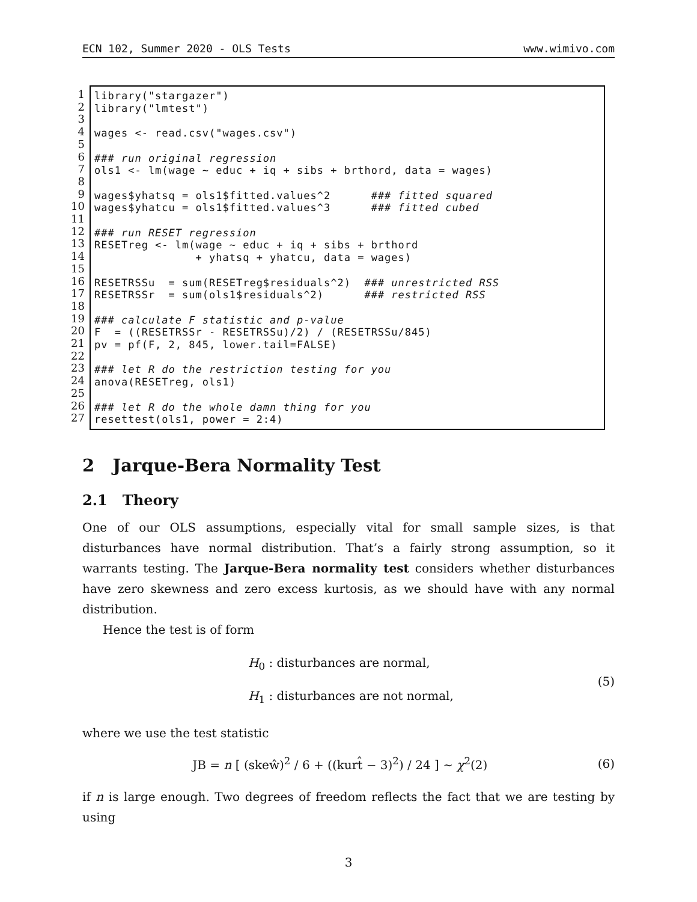ECN 102, Summer 2020 - OLS Tests www.wimivo.com
1
2
3
4
5
6
7
8
9
10
11
12
13
14
15
16
17
18
19
20
21
22
23
24
25
26
27
library("stargazer") library("lmtest") wages <- read.csv("wages.csv") ### run original regression ols1 <- lm(wage ~ educ + iq + sibs + brthord, data = wages) wages$yhatsq = ols1$fitted.values^2 ### fitted squared wages$yhatcu = ols1$fitted.values^3 ### fitted cubed ### run RESET regression RESETreg <- lm(wage ~ educ + iq + sibs + brthord + yhatsq + yhatcu, data = wages) RESETRSSu = sum(RESETreg$residuals^2) ### unrestricted RSS RESETRSSr = sum(ols1$residuals^2) ### restricted RSS ### calculate F statistic and p-value F = ((RESETRSSr - RESETRSSu)/2) / (RESETRSSu/845) pv = pf(F, 2, 845, lower.tail=FALSE) ### let R do the restriction testing for you anova(RESETreg, ols1) ### let R do the whole damn thing for you resettest(ols1, power = 2:4)
2 Jarque-Bera Normality Test
2.1 Theory
One of our OLS assumptions, especially vital for small sample sizes, is that disturbances have normal distribution. That’s a fairly strong assumption, so it warrants testing. The Jarque-Bera normality test considers whether disturbances have zero skewness and zero excess kurtosis, as we should have with any normal distribution.
Hence the test is of form
H<sub>0</sub> : disturbances are normal,
H<sub>1</sub> : disturbances are not normal,
(5)
where we use the test statistic
JB = n [ (skeŵ)<sup>2</sup> / 6 + ((kurt̂ − 3)<sup>2</sup>) / 24 ] ∼ χ<sup>2</sup>(2)
(6)
if n is large enough. Two degrees of freedom reflects the fact that we are testing by using
3